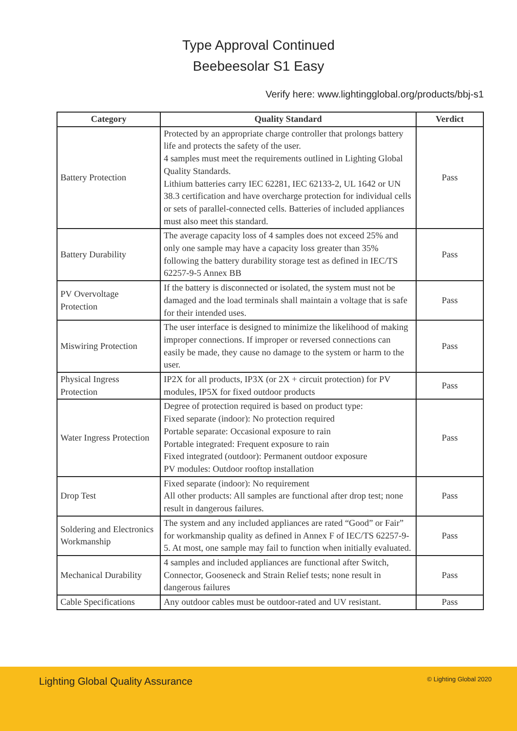Type Approval Continued
Beebeesolar S1 Easy
Verify here: www.lightingglobal.org/products/bbj-s1
| Category | Quality Standard | Verdict |
| --- | --- | --- |
| Battery Protection | Protected by an appropriate charge controller that prolongs battery life and protects the safety of the user. 4 samples must meet the requirements outlined in Lighting Global Quality Standards. Lithium batteries carry IEC 62281, IEC 62133-2, UL 1642 or UN 38.3 certification and have overcharge protection for individual cells or sets of parallel-connected cells. Batteries of included appliances must also meet this standard. | Pass |
| Battery Durability | The average capacity loss of 4 samples does not exceed 25% and only one sample may have a capacity loss greater than 35% following the battery durability storage test as defined in IEC/TS 62257-9-5 Annex BB | Pass |
| PV Overvoltage Protection | If the battery is disconnected or isolated, the system must not be damaged and the load terminals shall maintain a voltage that is safe for their intended uses. | Pass |
| Miswiring Protection | The user interface is designed to minimize the likelihood of making improper connections. If improper or reversed connections can easily be made, they cause no damage to the system or harm to the user. | Pass |
| Physical Ingress Protection | IP2X for all products, IP3X (or 2X + circuit protection) for PV modules, IP5X for fixed outdoor products | Pass |
| Water Ingress Protection | Degree of protection required is based on product type: Fixed separate (indoor): No protection required Portable separate: Occasional exposure to rain Portable integrated: Frequent exposure to rain Fixed integrated (outdoor): Permanent outdoor exposure PV modules: Outdoor rooftop installation | Pass |
| Drop Test | Fixed separate (indoor): No requirement All other products: All samples are functional after drop test; none result in dangerous failures. | Pass |
| Soldering and Electronics Workmanship | The system and any included appliances are rated “Good” or Fair” for workmanship quality as defined in Annex F of IEC/TS 62257-9-5. At most, one sample may fail to function when initially evaluated. | Pass |
| Mechanical Durability | 4 samples and included appliances are functional after Switch, Connector, Gooseneck and Strain Relief tests; none result in dangerous failures | Pass |
| Cable Specifications | Any outdoor cables must be outdoor-rated and UV resistant. | Pass |
Lighting Global Quality Assurance
© Lighting Global 2020